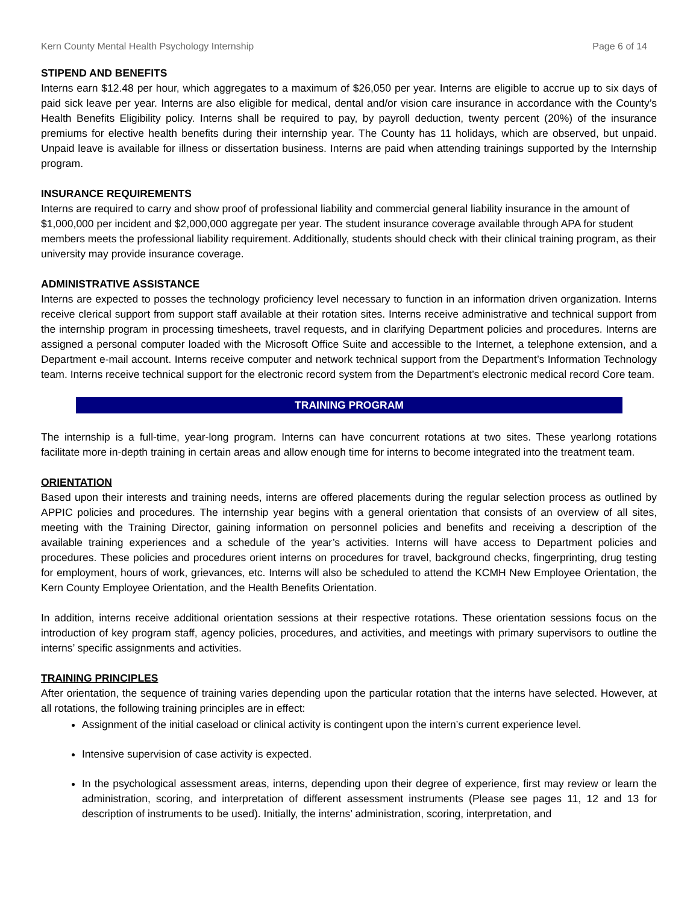Kern County Mental Health Psychology Internship Page 6 of 14
STIPEND AND BENEFITS
Interns earn $12.48 per hour, which aggregates to a maximum of $26,050 per year. Interns are eligible to accrue up to six days of paid sick leave per year. Interns are also eligible for medical, dental and/or vision care insurance in accordance with the County’s Health Benefits Eligibility policy. Interns shall be required to pay, by payroll deduction, twenty percent (20%) of the insurance premiums for elective health benefits during their internship year. The County has 11 holidays, which are observed, but unpaid. Unpaid leave is available for illness or dissertation business. Interns are paid when attending trainings supported by the Internship program.
INSURANCE REQUIREMENTS
Interns are required to carry and show proof of professional liability and commercial general liability insurance in the amount of $1,000,000 per incident and $2,000,000 aggregate per year. The student insurance coverage available through APA for student members meets the professional liability requirement. Additionally, students should check with their clinical training program, as their university may provide insurance coverage.
ADMINISTRATIVE ASSISTANCE
Interns are expected to posses the technology proficiency level necessary to function in an information driven organization. Interns receive clerical support from support staff available at their rotation sites. Interns receive administrative and technical support from the internship program in processing timesheets, travel requests, and in clarifying Department policies and procedures. Interns are assigned a personal computer loaded with the Microsoft Office Suite and accessible to the Internet, a telephone extension, and a Department e-mail account. Interns receive computer and network technical support from the Department’s Information Technology team. Interns receive technical support for the electronic record system from the Department’s electronic medical record Core team.
TRAINING PROGRAM
The internship is a full-time, year-long program. Interns can have concurrent rotations at two sites. These yearlong rotations facilitate more in-depth training in certain areas and allow enough time for interns to become integrated into the treatment team.
ORIENTATION
Based upon their interests and training needs, interns are offered placements during the regular selection process as outlined by APPIC policies and procedures. The internship year begins with a general orientation that consists of an overview of all sites, meeting with the Training Director, gaining information on personnel policies and benefits and receiving a description of the available training experiences and a schedule of the year’s activities. Interns will have access to Department policies and procedures. These policies and procedures orient interns on procedures for travel, background checks, fingerprinting, drug testing for employment, hours of work, grievances, etc. Interns will also be scheduled to attend the KCMH New Employee Orientation, the Kern County Employee Orientation, and the Health Benefits Orientation.
In addition, interns receive additional orientation sessions at their respective rotations. These orientation sessions focus on the introduction of key program staff, agency policies, procedures, and activities, and meetings with primary supervisors to outline the interns’ specific assignments and activities.
TRAINING PRINCIPLES
After orientation, the sequence of training varies depending upon the particular rotation that the interns have selected. However, at all rotations, the following training principles are in effect:
Assignment of the initial caseload or clinical activity is contingent upon the intern’s current experience level.
Intensive supervision of case activity is expected.
In the psychological assessment areas, interns, depending upon their degree of experience, first may review or learn the administration, scoring, and interpretation of different assessment instruments (Please see pages 11, 12 and 13 for description of instruments to be used). Initially, the interns’ administration, scoring, interpretation, and